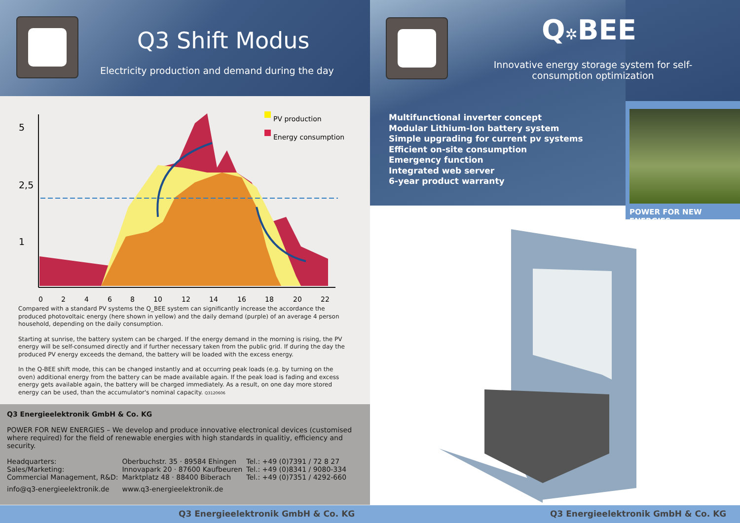Q3 Shift Modus
Electricity production and demand during the day
5
2,5
1
PV production
Energy consumption
0
2
4
6
8
10
12
14
16
18
20
22
Compared with a standard PV systems the Q_BEE system can significantly increase the accordance the produced photovoltaic energy (here shown in yellow) and the daily demand (purple) of an average 4 person household, depending on the daily consumption.
Starting at sunrise, the battery system can be charged. If the energy demand in the morning is rising, the PV energy will be self-consumed directly and if further necessary taken from the public grid. If during the day the produced PV energy exceeds the demand, the battery will be loaded with the excess energy.
In the Q-BEE shift mode, this can be changed instantly and at occurring peak loads (e.g. by turning on the oven) additional energy from the battery can be made available again. If the peak load is fading and excess energy gets available again, the battery will be charged immediately. As a result, on one day more stored energy can be used, than the accumulator's nominal capacity. Q3120606
Q3 Energieelektronik GmbH & Co. KG
POWER FOR NEW ENERGIES – We develop and produce innovative electronical devices (customised where required) for the field of renewable energies with high standards in qualitiy, efficiency and security.
| Headquarters: | Oberbuchstr. 35 · 89584 Ehingen | Tel.: +49 (0)7391 / 72 8 27 |
| Sales/Marketing: | Innovapark 20 · 87600 Kaufbeuren | Tel.: +49 (0)8341 / 9080-334 |
| Commercial Management, R&D: | Marktplatz 48 · 88400 Biberach | Tel.: +49 (0)7351 / 4292-660 |
| info@q3-energieelektronik.de | www.q3-energieelektronik.de | |
Q✲BEE
Innovative energy storage system for self-consumption optimization
Multifunctional inverter concept
Modular Lithium-Ion battery system
Simple upgrading for current pv systems
Efficient on-site consumption
Emergency function
Integrated web server
6-year product warranty
POWER FOR NEW ENERGIES
Q3 Energieelektronik GmbH & Co. KG Q3 Energieelektronik GmbH & Co. KG